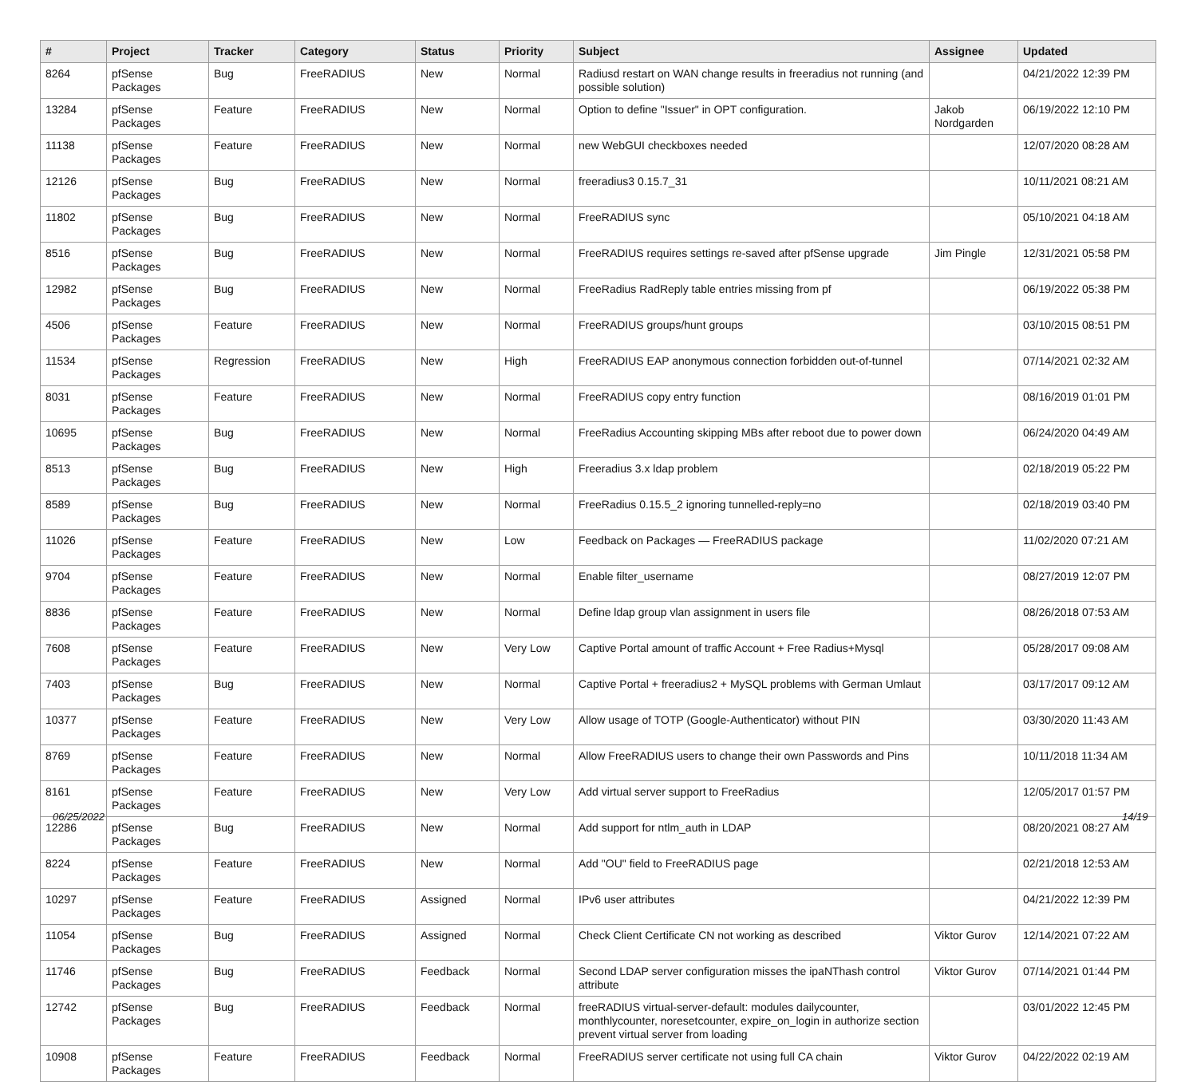| # | Project | Tracker | Category | Status | Priority | Subject | Assignee | Updated |
| --- | --- | --- | --- | --- | --- | --- | --- | --- |
| 8264 | pfSense Packages | Bug | FreeRADIUS | New | Normal | Radiusd restart on WAN change results in freeradius not running (and possible solution) | | 04/21/2022 12:39 PM |
| 13284 | pfSense Packages | Feature | FreeRADIUS | New | Normal | Option to define "Issuer" in OPT configuration. | Jakob Nordgarden | 06/19/2022 12:10 PM |
| 11138 | pfSense Packages | Feature | FreeRADIUS | New | Normal | new WebGUI checkboxes needed | | 12/07/2020 08:28 AM |
| 12126 | pfSense Packages | Bug | FreeRADIUS | New | Normal | freeradius3 0.15.7_31 | | 10/11/2021 08:21 AM |
| 11802 | pfSense Packages | Bug | FreeRADIUS | New | Normal | FreeRADIUS sync | | 05/10/2021 04:18 AM |
| 8516 | pfSense Packages | Bug | FreeRADIUS | New | Normal | FreeRADIUS requires settings re-saved after pfSense upgrade | Jim Pingle | 12/31/2021 05:58 PM |
| 12982 | pfSense Packages | Bug | FreeRADIUS | New | Normal | FreeRadius RadReply table entries missing from pf | | 06/19/2022 05:38 PM |
| 4506 | pfSense Packages | Feature | FreeRADIUS | New | Normal | FreeRADIUS groups/hunt groups | | 03/10/2015 08:51 PM |
| 11534 | pfSense Packages | Regression | FreeRADIUS | New | High | FreeRADIUS EAP anonymous connection forbidden out-of-tunnel | | 07/14/2021 02:32 AM |
| 8031 | pfSense Packages | Feature | FreeRADIUS | New | Normal | FreeRADIUS copy entry function | | 08/16/2019 01:01 PM |
| 10695 | pfSense Packages | Bug | FreeRADIUS | New | Normal | FreeRadius Accounting skipping MBs after reboot due to power down | | 06/24/2020 04:49 AM |
| 8513 | pfSense Packages | Bug | FreeRADIUS | New | High | Freeradius 3.x ldap problem | | 02/18/2019 05:22 PM |
| 8589 | pfSense Packages | Bug | FreeRADIUS | New | Normal | FreeRadius 0.15.5_2 ignoring tunnelled-reply=no | | 02/18/2019 03:40 PM |
| 11026 | pfSense Packages | Feature | FreeRADIUS | New | Low | Feedback on Packages — FreeRADIUS package | | 11/02/2020 07:21 AM |
| 9704 | pfSense Packages | Feature | FreeRADIUS | New | Normal | Enable filter_username | | 08/27/2019 12:07 PM |
| 8836 | pfSense Packages | Feature | FreeRADIUS | New | Normal | Define ldap group vlan assignment in users file | | 08/26/2018 07:53 AM |
| 7608 | pfSense Packages | Feature | FreeRADIUS | New | Very Low | Captive Portal amount of traffic Account + Free Radius+Mysql | | 05/28/2017 09:08 AM |
| 7403 | pfSense Packages | Bug | FreeRADIUS | New | Normal | Captive Portal + freeradius2 + MySQL problems with German Umlaut | | 03/17/2017 09:12 AM |
| 10377 | pfSense Packages | Feature | FreeRADIUS | New | Very Low | Allow usage of TOTP (Google-Authenticator) without PIN | | 03/30/2020 11:43 AM |
| 8769 | pfSense Packages | Feature | FreeRADIUS | New | Normal | Allow FreeRADIUS users to change their own Passwords and Pins | | 10/11/2018 11:34 AM |
| 8161 | pfSense Packages | Feature | FreeRADIUS | New | Very Low | Add virtual server support to FreeRadius | | 12/05/2017 01:57 PM |
| 12286 | pfSense Packages | Bug | FreeRADIUS | New | Normal | Add support for ntlm_auth in LDAP | | 08/20/2021 08:27 AM |
| 8224 | pfSense Packages | Feature | FreeRADIUS | New | Normal | Add "OU" field to FreeRADIUS page | | 02/21/2018 12:53 AM |
| 10297 | pfSense Packages | Feature | FreeRADIUS | Assigned | Normal | IPv6 user attributes | | 04/21/2022 12:39 PM |
| 11054 | pfSense Packages | Bug | FreeRADIUS | Assigned | Normal | Check Client Certificate CN not working as described | Viktor Gurov | 12/14/2021 07:22 AM |
| 11746 | pfSense Packages | Bug | FreeRADIUS | Feedback | Normal | Second LDAP server configuration misses the ipaNThash control attribute | Viktor Gurov | 07/14/2021 01:44 PM |
| 12742 | pfSense Packages | Bug | FreeRADIUS | Feedback | Normal | freeRADIUS virtual-server-default: modules dailycounter, monthlycounter, noresetcounter, expire_on_login in authorize section prevent virtual server from loading | | 03/01/2022 12:45 PM |
| 10908 | pfSense Packages | Feature | FreeRADIUS | Feedback | Normal | FreeRADIUS server certificate not using full CA chain | Viktor Gurov | 04/22/2022 02:19 AM |
06/25/2022 14/19